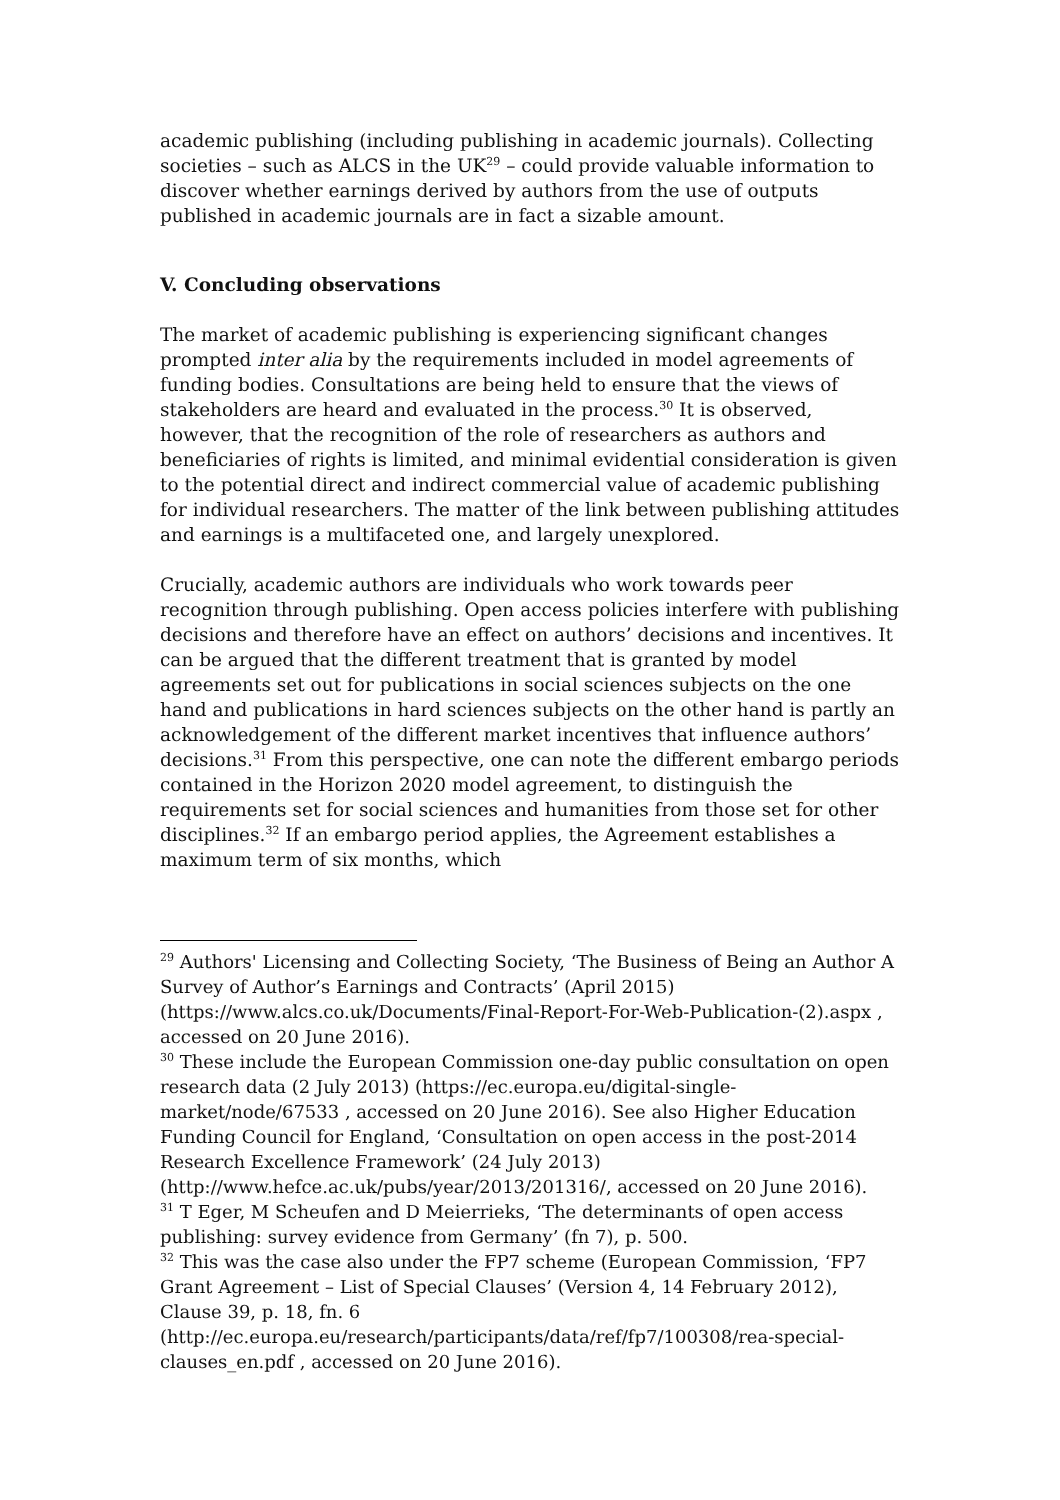academic publishing (including publishing in academic journals). Collecting societies – such as ALCS in the UK<sup>29</sup> – could provide valuable information to discover whether earnings derived by authors from the use of outputs published in academic journals are in fact a sizable amount.
V. Concluding observations
The market of academic publishing is experiencing significant changes prompted inter alia by the requirements included in model agreements of funding bodies. Consultations are being held to ensure that the views of stakeholders are heard and evaluated in the process.<sup>30</sup> It is observed, however, that the recognition of the role of researchers as authors and beneficiaries of rights is limited, and minimal evidential consideration is given to the potential direct and indirect commercial value of academic publishing for individual researchers. The matter of the link between publishing attitudes and earnings is a multifaceted one, and largely unexplored.
Crucially, academic authors are individuals who work towards peer recognition through publishing. Open access policies interfere with publishing decisions and therefore have an effect on authors’ decisions and incentives. It can be argued that the different treatment that is granted by model agreements set out for publications in social sciences subjects on the one hand and publications in hard sciences subjects on the other hand is partly an acknowledgement of the different market incentives that influence authors’ decisions.<sup>31</sup> From this perspective, one can note the different embargo periods contained in the Horizon 2020 model agreement, to distinguish the requirements set for social sciences and humanities from those set for other disciplines.<sup>32</sup> If an embargo period applies, the Agreement establishes a maximum term of six months, which
<sup>29</sup> Authors' Licensing and Collecting Society, ‘The Business of Being an Author A Survey of Author’s Earnings and Contracts’ (April 2015) (https://www.alcs.co.uk/Documents/Final-Report-For-Web-Publication-(2).aspx , accessed on 20 June 2016).
<sup>30</sup> These include the European Commission one-day public consultation on open research data (2 July 2013) (https://ec.europa.eu/digital-single-market/node/67533 , accessed on 20 June 2016). See also Higher Education Funding Council for England, ‘Consultation on open access in the post-2014 Research Excellence Framework’ (24 July 2013) (http://www.hefce.ac.uk/pubs/year/2013/201316/, accessed on 20 June 2016).
<sup>31</sup> T Eger, M Scheufen and D Meierrieks, ‘The determinants of open access publishing: survey evidence from Germany’ (fn 7), p. 500.
<sup>32</sup> This was the case also under the FP7 scheme (European Commission, ‘FP7 Grant Agreement – List of Special Clauses’ (Version 4, 14 February 2012), Clause 39, p. 18, fn. 6 (http://ec.europa.eu/research/participants/data/ref/fp7/100308/rea-special-clauses_en.pdf , accessed on 20 June 2016).